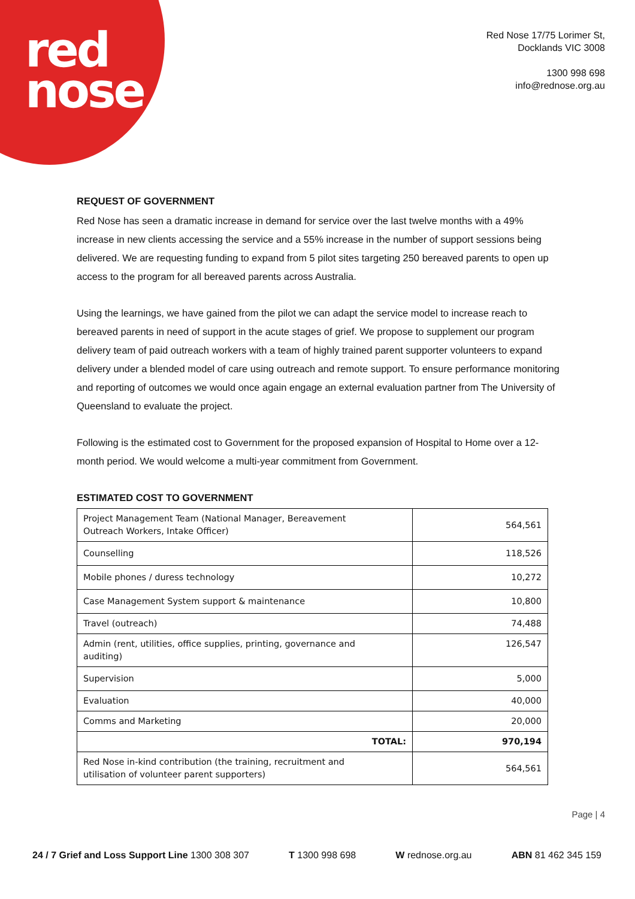red
nose
Red Nose 17/75 Lorimer St,
Docklands VIC 3008
1300 998 698
info@rednose.org.au
REQUEST OF GOVERNMENT
Red Nose has seen a dramatic increase in demand for service over the last twelve months with a 49% increase in new clients accessing the service and a 55% increase in the number of support sessions being delivered. We are requesting funding to expand from 5 pilot sites targeting 250 bereaved parents to open up access to the program for all bereaved parents across Australia.
Using the learnings, we have gained from the pilot we can adapt the service model to increase reach to bereaved parents in need of support in the acute stages of grief. We propose to supplement our program delivery team of paid outreach workers with a team of highly trained parent supporter volunteers to expand delivery under a blended model of care using outreach and remote support. To ensure performance monitoring and reporting of outcomes we would once again engage an external evaluation partner from The University of Queensland to evaluate the project.
Following is the estimated cost to Government for the proposed expansion of Hospital to Home over a 12-month period. We would welcome a multi-year commitment from Government.
ESTIMATED COST TO GOVERNMENT
| Project Management Team (National Manager, Bereavement Outreach Workers, Intake Officer) | 564,561 |
| Counselling | 118,526 |
| Mobile phones / duress technology | 10,272 |
| Case Management System support & maintenance | 10,800 |
| Travel (outreach) | 74,488 |
| Admin (rent, utilities, office supplies, printing, governance and auditing) | 126,547 |
| Supervision | 5,000 |
| Evaluation | 40,000 |
| Comms and Marketing | 20,000 |
| TOTAL: | 970,194 |
| Red Nose in-kind contribution (the training, recruitment and utilisation of volunteer parent supporters) | 564,561 |
Page | 4
24 / 7 Grief and Loss Support Line 1300 308 307 T 1300 998 698 W rednose.org.au ABN 81 462 345 159